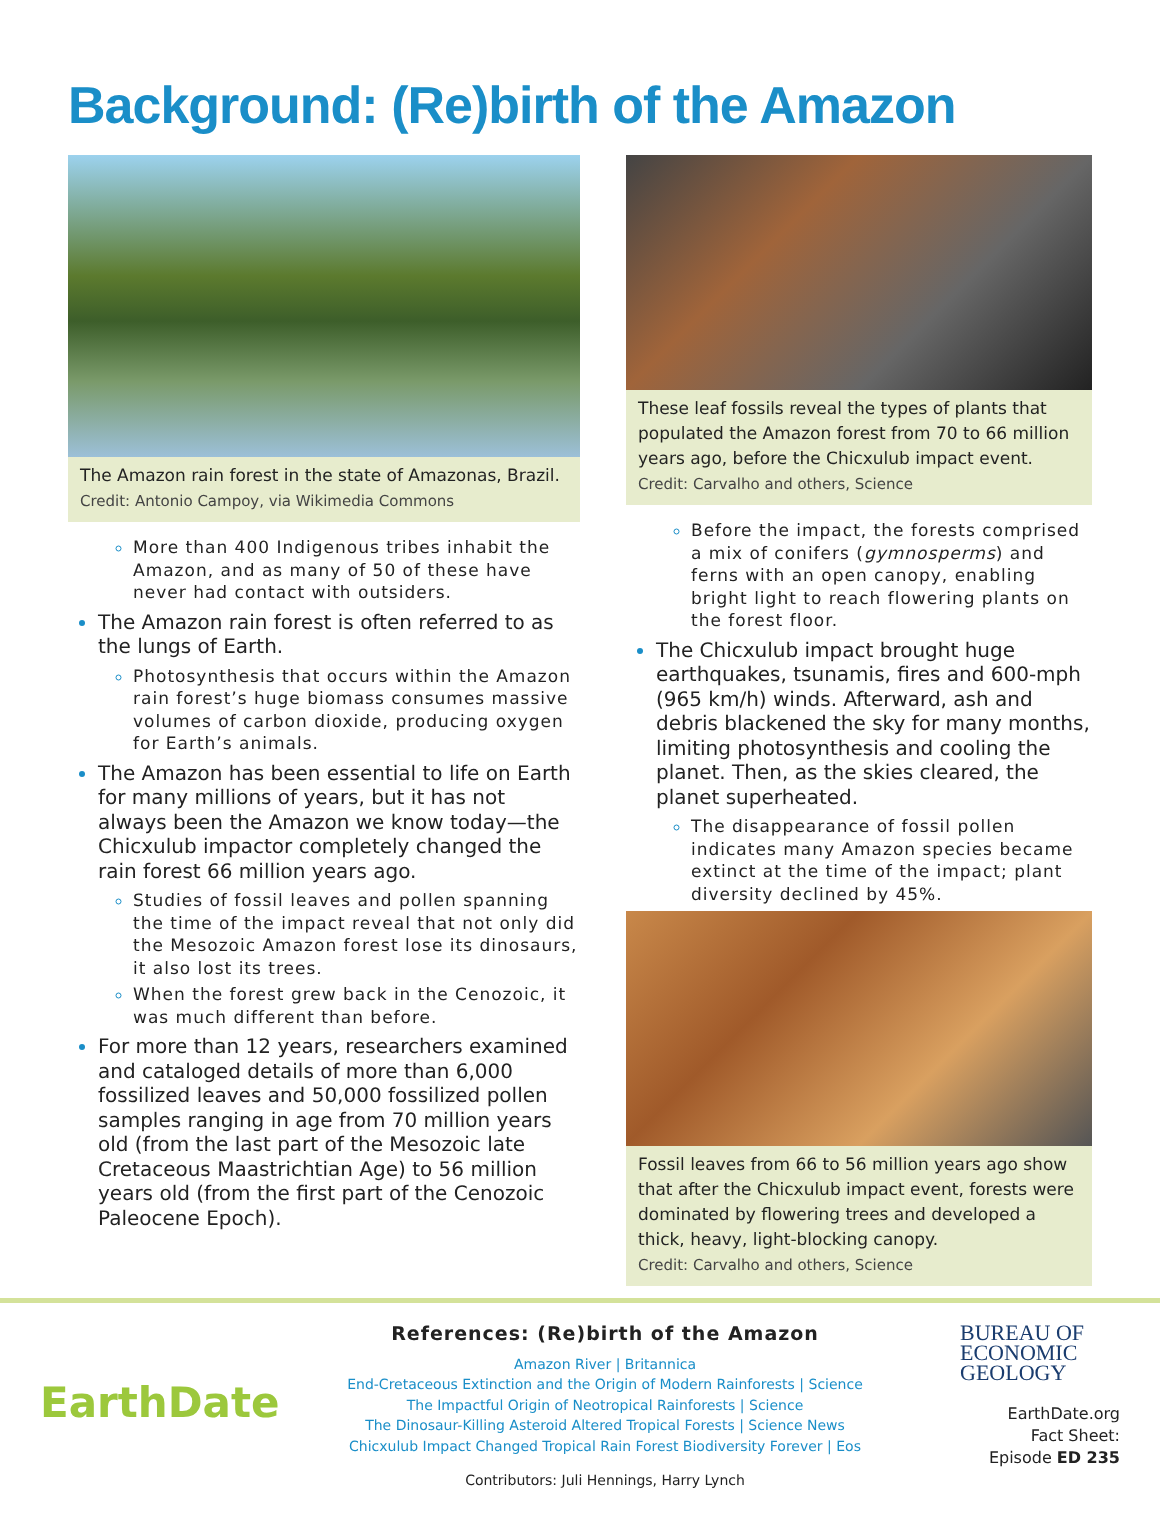Background: (Re)birth of the Amazon
The Amazon rain forest in the state of Amazonas, Brazil.
Credit: Antonio Campoy, via Wikimedia Commons
More than 400 Indigenous tribes inhabit the Amazon, and as many of 50 of these have never had contact with outsiders.
The Amazon rain forest is often referred to as the lungs of Earth.
Photosynthesis that occurs within the Amazon rain forest’s huge biomass consumes massive volumes of carbon dioxide, producing oxygen for Earth’s animals.
The Amazon has been essential to life on Earth for many millions of years, but it has not always been the Amazon we know today—the Chicxulub impactor completely changed the rain forest 66 million years ago.
Studies of fossil leaves and pollen spanning the time of the impact reveal that not only did the Mesozoic Amazon forest lose its dinosaurs, it also lost its trees.
When the forest grew back in the Cenozoic, it was much different than before.
For more than 12 years, researchers examined and cataloged details of more than 6,000 fossilized leaves and 50,000 fossilized pollen samples ranging in age from 70 million years old (from the last part of the Mesozoic late Cretaceous Maastrichtian Age) to 56 million years old (from the first part of the Cenozoic Paleocene Epoch).
These leaf fossils reveal the types of plants that populated the Amazon forest from 70 to 66 million years ago, before the Chicxulub impact event.
Credit: Carvalho and others, Science
Before the impact, the forests comprised a mix of conifers (gymnosperms) and ferns with an open canopy, enabling bright light to reach flowering plants on the forest floor.
The Chicxulub impact brought huge earthquakes, tsunamis, fires and 600-mph (965 km/h) winds. Afterward, ash and debris blackened the sky for many months, limiting photosynthesis and cooling the planet. Then, as the skies cleared, the planet superheated.
The disappearance of fossil pollen indicates many Amazon species became extinct at the time of the impact; plant diversity declined by 45%.
Fossil leaves from 66 to 56 million years ago show that after the Chicxulub impact event, forests were dominated by flowering trees and developed a thick, heavy, light-blocking canopy.
Credit: Carvalho and others, Science
EarthDate
References: (Re)birth of the Amazon
Amazon River | Britannica
End-Cretaceous Extinction and the Origin of Modern Rainforests | Science
The Impactful Origin of Neotropical Rainforests | Science
The Dinosaur-Killing Asteroid Altered Tropical Forests | Science News
Chicxulub Impact Changed Tropical Rain Forest Biodiversity Forever | Eos
Contributors: Juli Hennings, Harry Lynch
BUREAU OF
ECONOMIC
GEOLOGY
EarthDate.org
Fact Sheet:
Episode ED 235